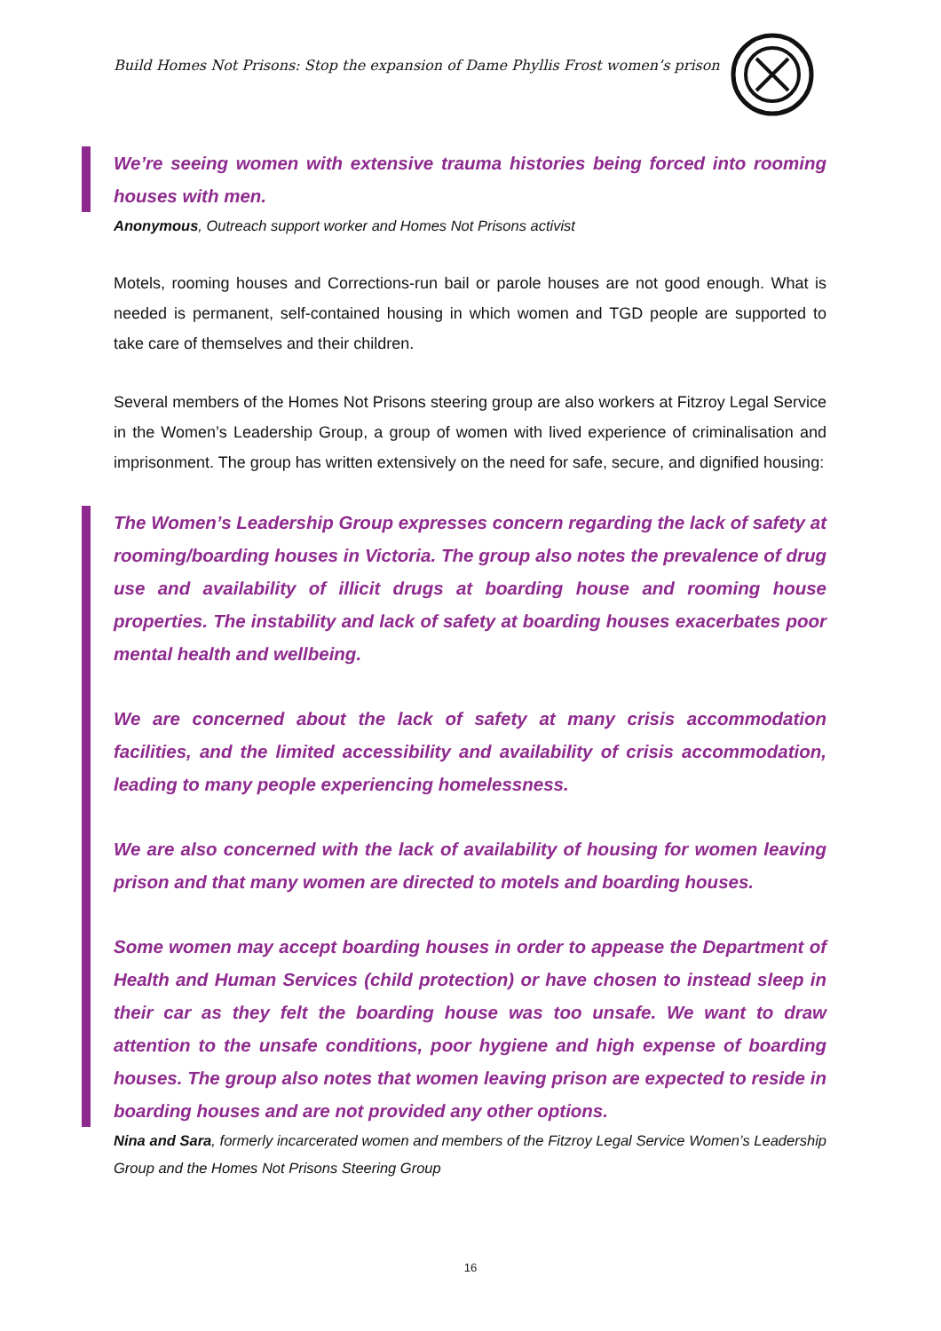Build Homes Not Prisons: Stop the expansion of Dame Phyllis Frost women’s prison
We’re seeing women with extensive trauma histories being forced into rooming houses with men.
Anonymous, Outreach support worker and Homes Not Prisons activist
Motels, rooming houses and Corrections-run bail or parole houses are not good enough. What is needed is permanent, self-contained housing in which women and TGD people are supported to take care of themselves and their children.
Several members of the Homes Not Prisons steering group are also workers at Fitzroy Legal Service in the Women’s Leadership Group, a group of women with lived experience of criminalisation and imprisonment. The group has written extensively on the need for safe, secure, and dignified housing:
The Women’s Leadership Group expresses concern regarding the lack of safety at rooming/boarding houses in Victoria. The group also notes the prevalence of drug use and availability of illicit drugs at boarding house and rooming house properties. The instability and lack of safety at boarding houses exacerbates poor mental health and wellbeing.
We are concerned about the lack of safety at many crisis accommodation facilities, and the limited accessibility and availability of crisis accommodation, leading to many people experiencing homelessness.
We are also concerned with the lack of availability of housing for women leaving prison and that many women are directed to motels and boarding houses.
Some women may accept boarding houses in order to appease the Department of Health and Human Services (child protection) or have chosen to instead sleep in their car as they felt the boarding house was too unsafe. We want to draw attention to the unsafe conditions, poor hygiene and high expense of boarding houses. The group also notes that women leaving prison are expected to reside in boarding houses and are not provided any other options.
Nina and Sara, formerly incarcerated women and members of the Fitzroy Legal Service Women’s Leadership Group and the Homes Not Prisons Steering Group
16